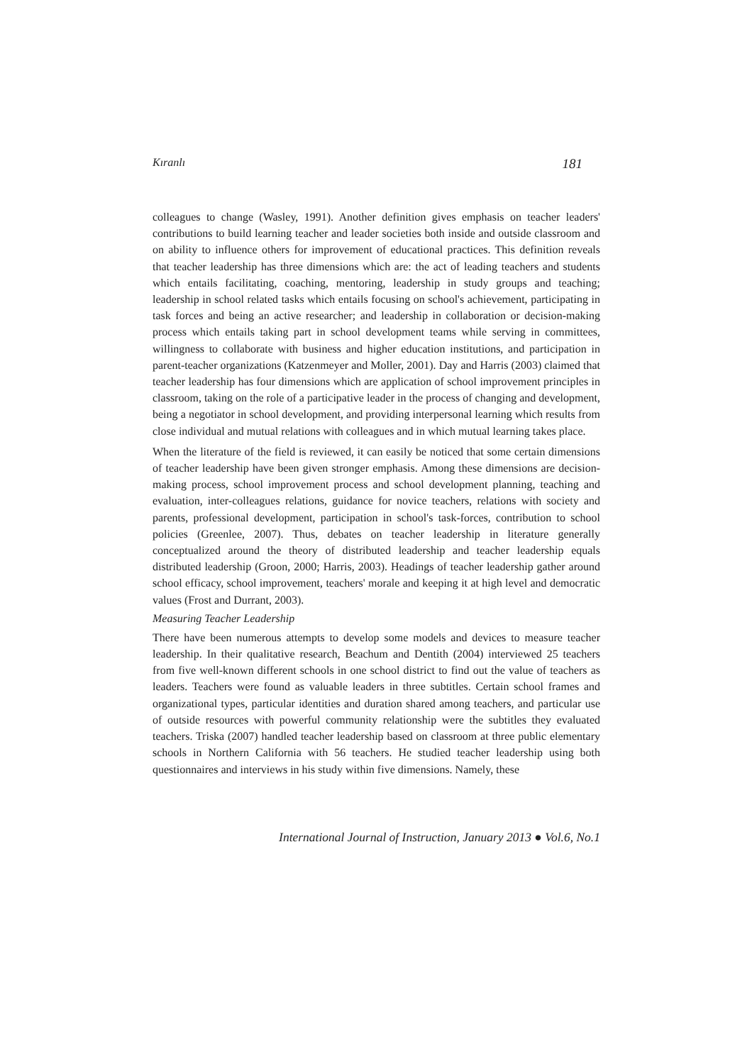Kıranlı 181
colleagues to change (Wasley, 1991). Another definition gives emphasis on teacher leaders' contributions to build learning teacher and leader societies both inside and outside classroom and on ability to influence others for improvement of educational practices. This definition reveals that teacher leadership has three dimensions which are: the act of leading teachers and students which entails facilitating, coaching, mentoring, leadership in study groups and teaching; leadership in school related tasks which entails focusing on school's achievement, participating in task forces and being an active researcher; and leadership in collaboration or decision-making process which entails taking part in school development teams while serving in committees, willingness to collaborate with business and higher education institutions, and participation in parent-teacher organizations (Katzenmeyer and Moller, 2001). Day and Harris (2003) claimed that teacher leadership has four dimensions which are application of school improvement principles in classroom, taking on the role of a participative leader in the process of changing and development, being a negotiator in school development, and providing interpersonal learning which results from close individual and mutual relations with colleagues and in which mutual learning takes place.
When the literature of the field is reviewed, it can easily be noticed that some certain dimensions of teacher leadership have been given stronger emphasis. Among these dimensions are decision-making process, school improvement process and school development planning, teaching and evaluation, inter-colleagues relations, guidance for novice teachers, relations with society and parents, professional development, participation in school's task-forces, contribution to school policies (Greenlee, 2007). Thus, debates on teacher leadership in literature generally conceptualized around the theory of distributed leadership and teacher leadership equals distributed leadership (Groon, 2000; Harris, 2003). Headings of teacher leadership gather around school efficacy, school improvement, teachers' morale and keeping it at high level and democratic values (Frost and Durrant, 2003).
Measuring Teacher Leadership
There have been numerous attempts to develop some models and devices to measure teacher leadership. In their qualitative research, Beachum and Dentith (2004) interviewed 25 teachers from five well-known different schools in one school district to find out the value of teachers as leaders. Teachers were found as valuable leaders in three subtitles. Certain school frames and organizational types, particular identities and duration shared among teachers, and particular use of outside resources with powerful community relationship were the subtitles they evaluated teachers. Triska (2007) handled teacher leadership based on classroom at three public elementary schools in Northern California with 56 teachers. He studied teacher leadership using both questionnaires and interviews in his study within five dimensions. Namely, these
International Journal of Instruction, January 2013 ● Vol.6, No.1